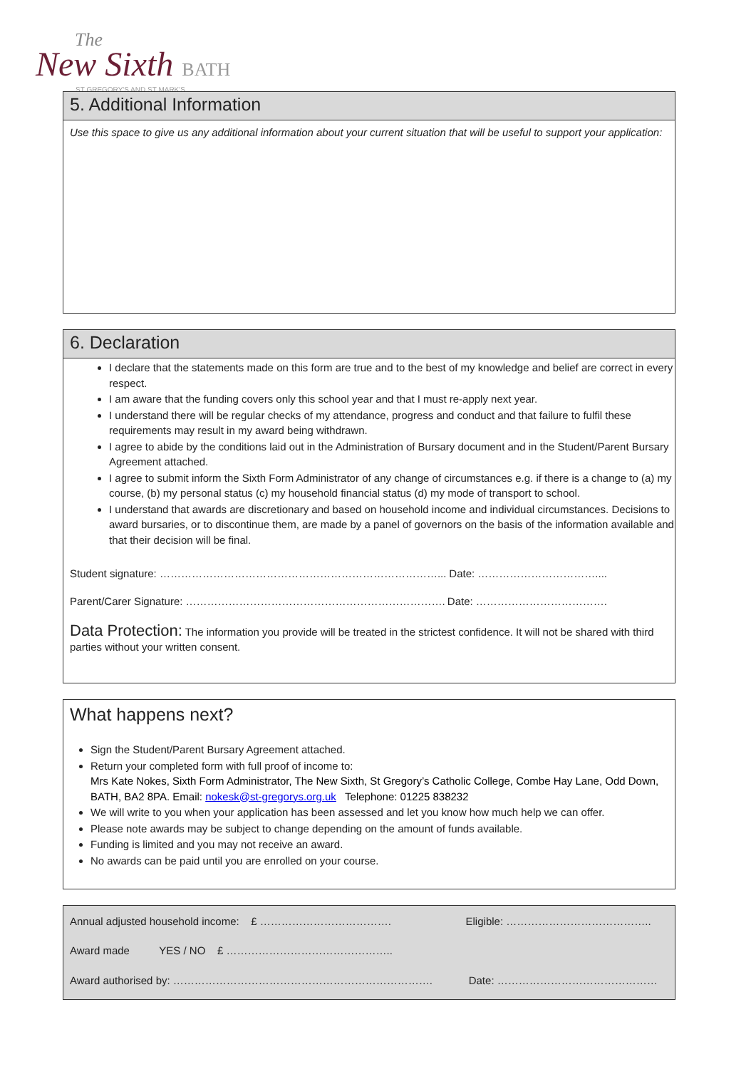The
New Sixth BATH
ST GREGORY'S AND ST MARK'S
5. Additional Information
Use this space to give us any additional information about your current situation that will be useful to support your application:
6. Declaration
I declare that the statements made on this form are true and to the best of my knowledge and belief are correct in every respect.
I am aware that the funding covers only this school year and that I must re-apply next year.
I understand there will be regular checks of my attendance, progress and conduct and that failure to fulfil these requirements may result in my award being withdrawn.
I agree to abide by the conditions laid out in the Administration of Bursary document and in the Student/Parent Bursary Agreement attached.
I agree to submit inform the Sixth Form Administrator of any change of circumstances e.g. if there is a change to (a) my course, (b) my personal status (c) my household financial status (d) my mode of transport to school.
I understand that awards are discretionary and based on household income and individual circumstances. Decisions to award bursaries, or to discontinue them, are made by a panel of governors on the basis of the information available and that their decision will be final.
Student signature: ……………………………………………………………………... Date: ……………………………....
Parent/Carer Signature: ………………………………………………………………. Date: ……………………………….
Data Protection: The information you provide will be treated in the strictest confidence. It will not be shared with third parties without your written consent.
What happens next?
Sign the Student/Parent Bursary Agreement attached.
Return your completed form with full proof of income to:
Mrs Kate Nokes, Sixth Form Administrator, The New Sixth, St Gregory’s Catholic College, Combe Hay Lane, Odd Down, BATH, BA2 8PA. Email: nokesk@st-gregorys.org.uk Telephone: 01225 838232
We will write to you when your application has been assessed and let you know how much help we can offer.
Please note awards may be subject to change depending on the amount of funds available.
Funding is limited and you may not receive an award.
No awards can be paid until you are enrolled on your course.
| Annual adjusted household income: £ ………………………………. | Eligible: ………………………………….. |
| Award made YES / NO £ ……………………………………….. | |
| Award authorised by: ………………………………………………………………. | Date: ……………………………………… |